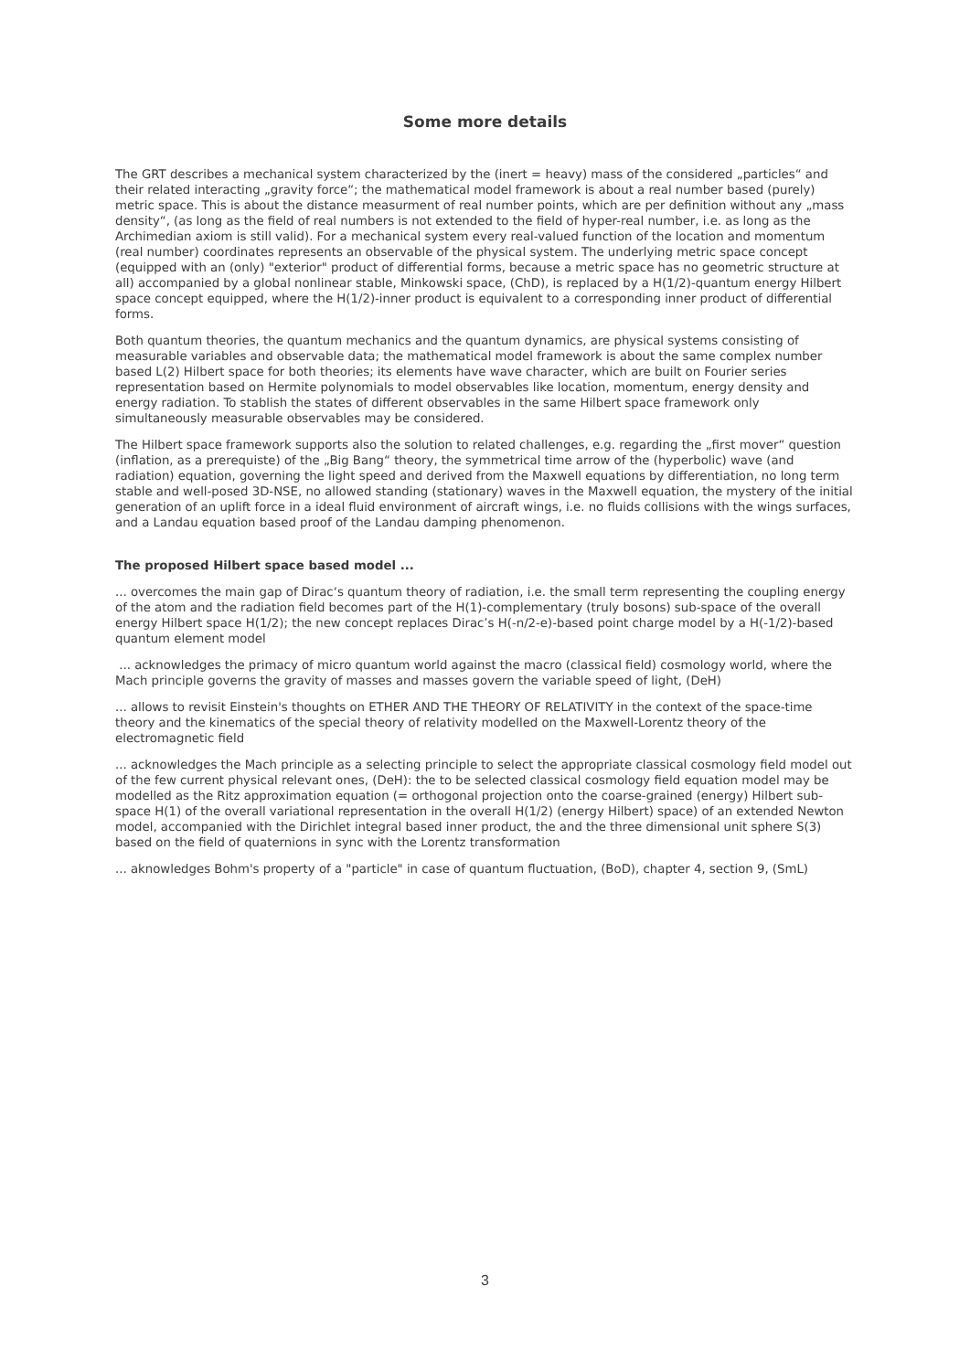Some more details
The GRT describes a mechanical system characterized by the (inert = heavy) mass of the considered „particles“ and their related interacting „gravity force“; the mathematical model framework is about a real number based (purely) metric space. This is about the distance measurment of real number points, which are per definition without any „mass density“, (as long as the field of real numbers is not extended to the field of hyper-real number, i.e. as long as the Archimedian axiom is still valid). For a mechanical system every real-valued function of the location and momentum (real number) coordinates represents an observable of the physical system. The underlying metric space concept (equipped with an (only) "exterior" product of differential forms, because a metric space has no geometric structure at all) accompanied by a global nonlinear stable, Minkowski space, (ChD), is replaced by a H(1/2)-quantum energy Hilbert space concept equipped, where the H(1/2)-inner product is equivalent to a corresponding inner product of differential forms.
Both quantum theories, the quantum mechanics and the quantum dynamics, are physical systems consisting of measurable variables and observable data; the mathematical model framework is about the same complex number based L(2) Hilbert space for both theories; its elements have wave character, which are built on Fourier series representation based on Hermite polynomials to model observables like location, momentum, energy density and energy radiation. To stablish the states of different observables in the same Hilbert space framework only simultaneously measurable observables may be considered.
The Hilbert space framework supports also the solution to related challenges, e.g. regarding the „first mover“ question (inflation, as a prerequiste) of the „Big Bang“ theory, the symmetrical time arrow of the (hyperbolic) wave (and radiation) equation, governing the light speed and derived from the Maxwell equations by differentiation, no long term stable and well-posed 3D-NSE, no allowed standing (stationary) waves in the Maxwell equation, the mystery of the initial generation of an uplift force in a ideal fluid environment of aircraft wings, i.e. no fluids collisions with the wings surfaces, and a Landau equation based proof of the Landau damping phenomenon.
The proposed Hilbert space based model ...
... overcomes the main gap of Dirac‘s quantum theory of radiation, i.e. the small term representing the coupling energy of the atom and the radiation field becomes part of the H(1)-complementary (truly bosons) sub-space of the overall energy Hilbert space H(1/2); the new concept replaces Dirac’s H(-n/2-e)-based point charge model by a H(-1/2)-based quantum element model
... acknowledges the primacy of micro quantum world against the macro (classical field) cosmology world, where the Mach principle governs the gravity of masses and masses govern the variable speed of light, (DeH)
... allows to revisit Einstein's thoughts on ETHER AND THE THEORY OF RELATIVITY in the context of the space-time theory and the kinematics of the special theory of relativity modelled on the Maxwell-Lorentz theory of the electromagnetic field
... acknowledges the Mach principle as a selecting principle to select the appropriate classical cosmology field model out of the few current physical relevant ones, (DeH): the to be selected classical cosmology field equation model may be modelled as the Ritz approximation equation (= orthogonal projection onto the coarse-grained (energy) Hilbert sub-space H(1) of the overall variational representation in the overall H(1/2) (energy Hilbert) space) of an extended Newton model, accompanied with the Dirichlet integral based inner product, the and the three dimensional unit sphere S(3) based on the field of quaternions in sync with the Lorentz transformation
... aknowledges Bohm's property of a "particle" in case of quantum fluctuation, (BoD), chapter 4, section 9, (SmL)
3